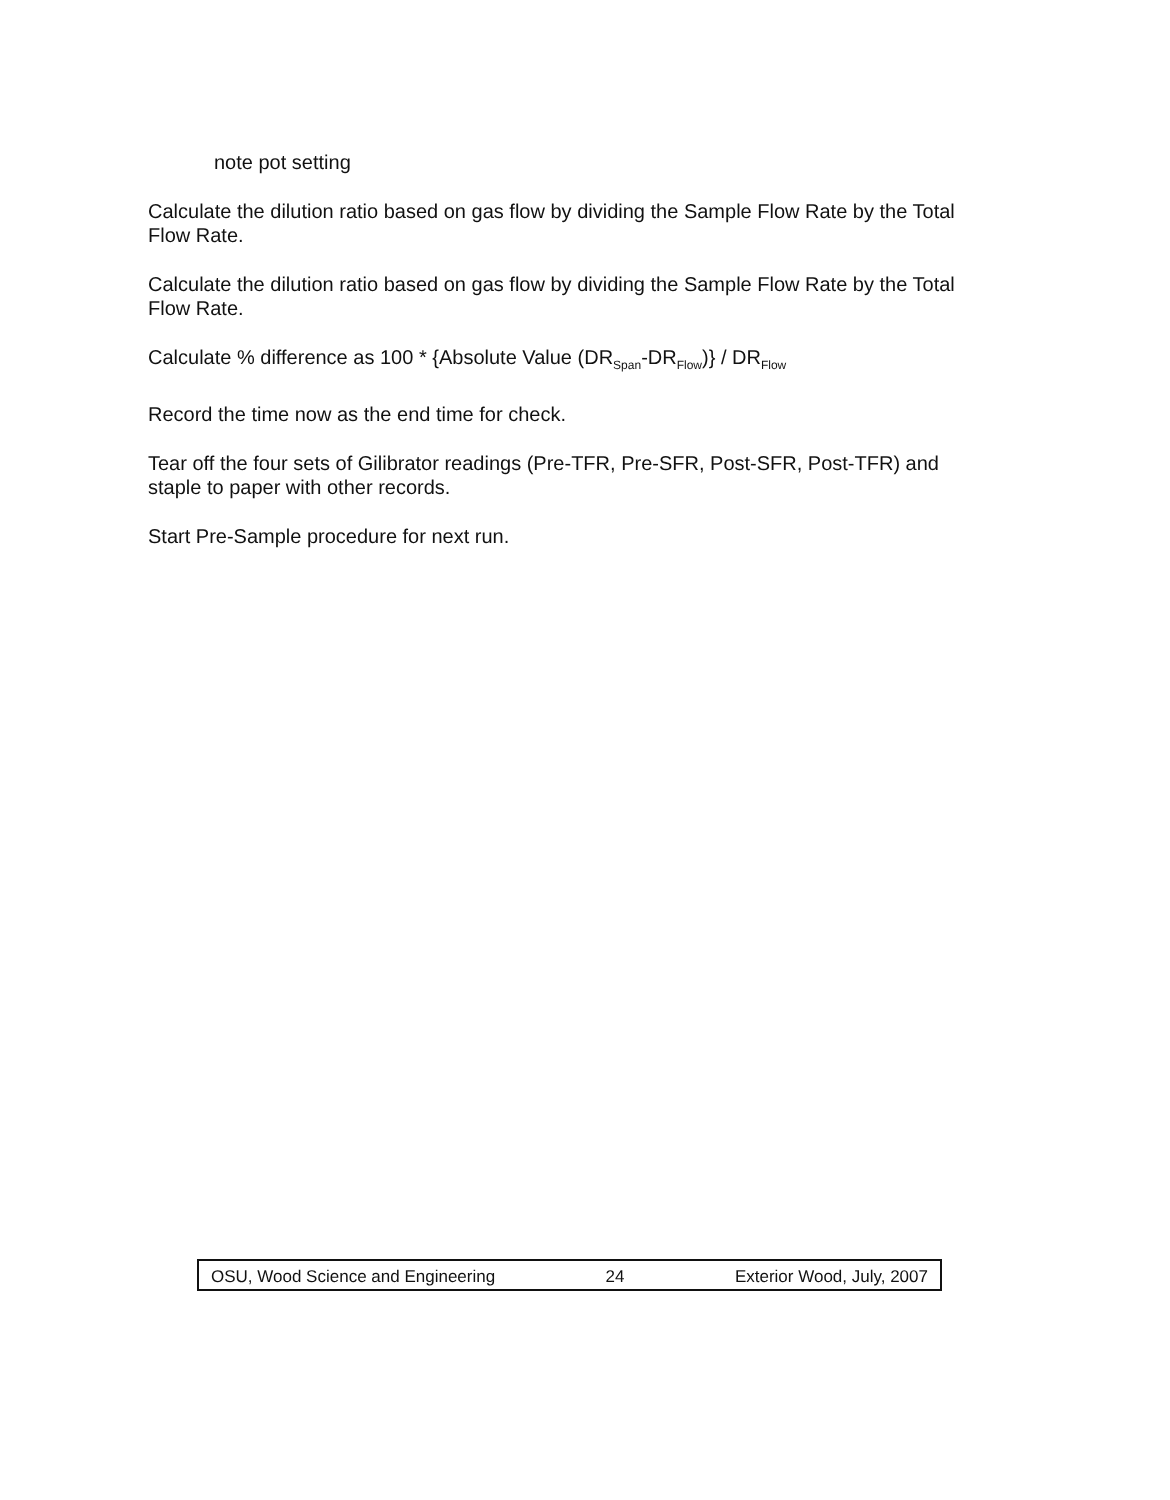note pot setting
Calculate the dilution ratio based on gas flow by dividing the Sample Flow Rate by the Total Flow Rate.
Calculate the dilution ratio based on gas flow by dividing the Sample Flow Rate by the Total Flow Rate.
Calculate % difference as 100 * {Absolute Value (DR<sub>Span</sub>-DR<sub>Flow</sub>)} / DR<sub>Flow</sub>
Record the time now as the end time for check.
Tear off the four sets of Gilibrator readings (Pre-TFR, Pre-SFR, Post-SFR, Post-TFR) and staple to paper with other records.
Start Pre-Sample procedure for next run.
OSU, Wood Science and Engineering 24 Exterior Wood, July, 2007